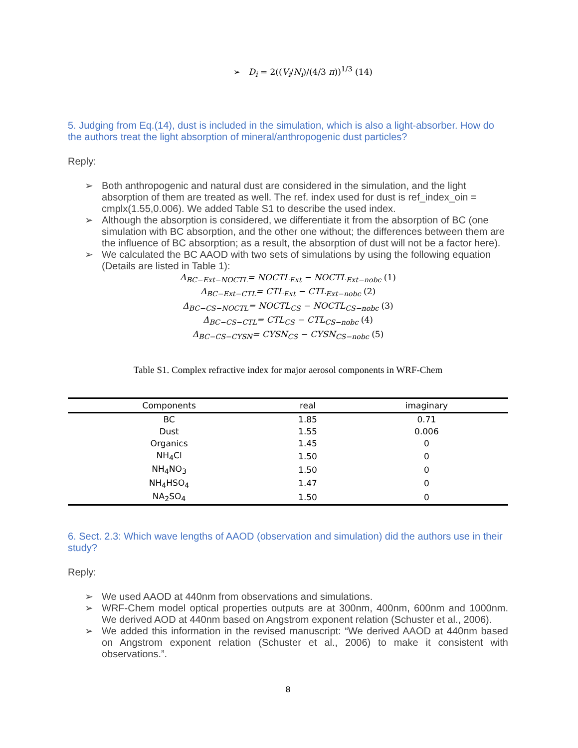➢ D<sub>i</sub> = 2((V<sub>i</sub>/N<sub>i</sub>)/(4/3 π))<sup>1/3</sup> (14)
5. Judging from Eq.(14), dust is included in the simulation, which is also a light-absorber. How do the authors treat the light absorption of mineral/anthropogenic dust particles?
Reply:
➢ Both anthropogenic and natural dust are considered in the simulation, and the light absorption of them are treated as well. The ref. index used for dust is ref_index_oin = cmplx(1.55,0.006). We added Table S1 to describe the used index.
➢ Although the absorption is considered, we differentiate it from the absorption of BC (one simulation with BC absorption, and the other one without; the differences between them are the influence of BC absorption; as a result, the absorption of dust will not be a factor here).
➢ We calculated the BC AAOD with two sets of simulations by using the following equation (Details are listed in Table 1):
Δ<sub>BC−Ext−NOCTL</sub>= NOCTL<sub>Ext</sub> − NOCTL<sub>Ext−nobc</sub> (1)
Δ<sub>BC−Ext−CTL</sub>= CTL<sub>Ext</sub> − CTL<sub>Ext−nobc</sub> (2)
Δ<sub>BC−CS−NOCTL</sub>= NOCTL<sub>CS</sub> − NOCTL<sub>CS−nobc</sub> (3)
Δ<sub>BC−CS−CTL</sub>= CTL<sub>CS</sub> − CTL<sub>CS−nobc</sub> (4)
Δ<sub>BC−CS−CYSN</sub>= CYSN<sub>CS</sub> − CYSN<sub>CS−nobc</sub> (5)
Table S1. Complex refractive index for major aerosol components in WRF-Chem
| Components | real | imaginary |
| --- | --- | --- |
| BC | 1.85 | 0.71 |
| Dust | 1.55 | 0.006 |
| Organics | 1.45 | 0 |
| NH<sub>4</sub>Cl | 1.50 | 0 |
| NH<sub>4</sub>NO<sub>3</sub> | 1.50 | 0 |
| NH<sub>4</sub>HSO<sub>4</sub> | 1.47 | 0 |
| NA<sub>2</sub>SO<sub>4</sub> | 1.50 | 0 |
6. Sect. 2.3: Which wave lengths of AAOD (observation and simulation) did the authors use in their study?
Reply:
➢ We used AAOD at 440nm from observations and simulations.
➢ WRF-Chem model optical properties outputs are at 300nm, 400nm, 600nm and 1000nm. We derived AOD at 440nm based on Angstrom exponent relation (Schuster et al., 2006).
➢ We added this information in the revised manuscript: “We derived AAOD at 440nm based on Angstrom exponent relation (Schuster et al., 2006) to make it consistent with observations.”.
8